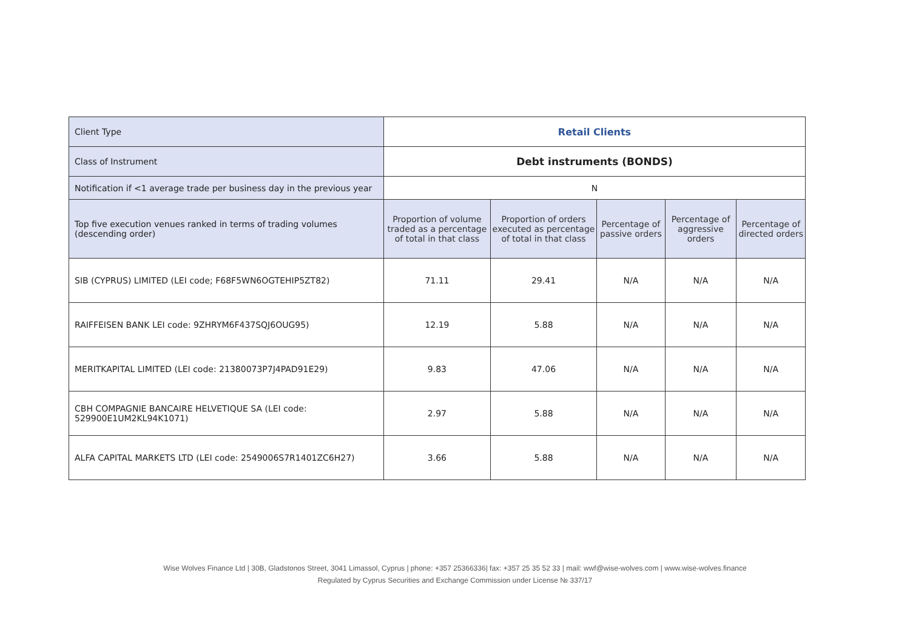| Client Type | Retail Clients | | | | |
| Class of Instrument | Debt instruments (BONDS) | | | | |
| Notification if <1 average trade per business day in the previous year | N | | | | |
| Top five execution venues ranked in terms of trading volumes (descending order) | Proportion of volume traded as a percentage of total in that class | Proportion of orders executed as percentage of total in that class | Percentage of passive orders | Percentage of aggressive orders | Percentage of directed orders |
| SIB (CYPRUS) LIMITED (LEI code; F68F5WN6OGTEHIP5ZT82) | 71.11 | 29.41 | N/A | N/A | N/A |
| RAIFFEISEN BANK LEI code: 9ZHRYM6F437SQJ6OUG95) | 12.19 | 5.88 | N/A | N/A | N/A |
| MERITKAPITAL LIMITED (LEI code: 21380073P7J4PAD91E29) | 9.83 | 47.06 | N/A | N/A | N/A |
| CBH COMPAGNIE BANCAIRE HELVETIQUE SA (LEI code: 529900E1UM2KL94K1071) | 2.97 | 5.88 | N/A | N/A | N/A |
| ALFA CAPITAL MARKETS LTD (LEI code: 2549006S7R1401ZC6H27) | 3.66 | 5.88 | N/A | N/A | N/A |
Wise Wolves Finance Ltd | 30B, Gladstonos Street, 3041 Limassol, Cyprus | phone: +357 25366336| fax: +357 25 35 52 33 | mail: wwf@wise-wolves.com | www.wise-wolves.finance
Regulated by Cyprus Securities and Exchange Commission under License № 337/17